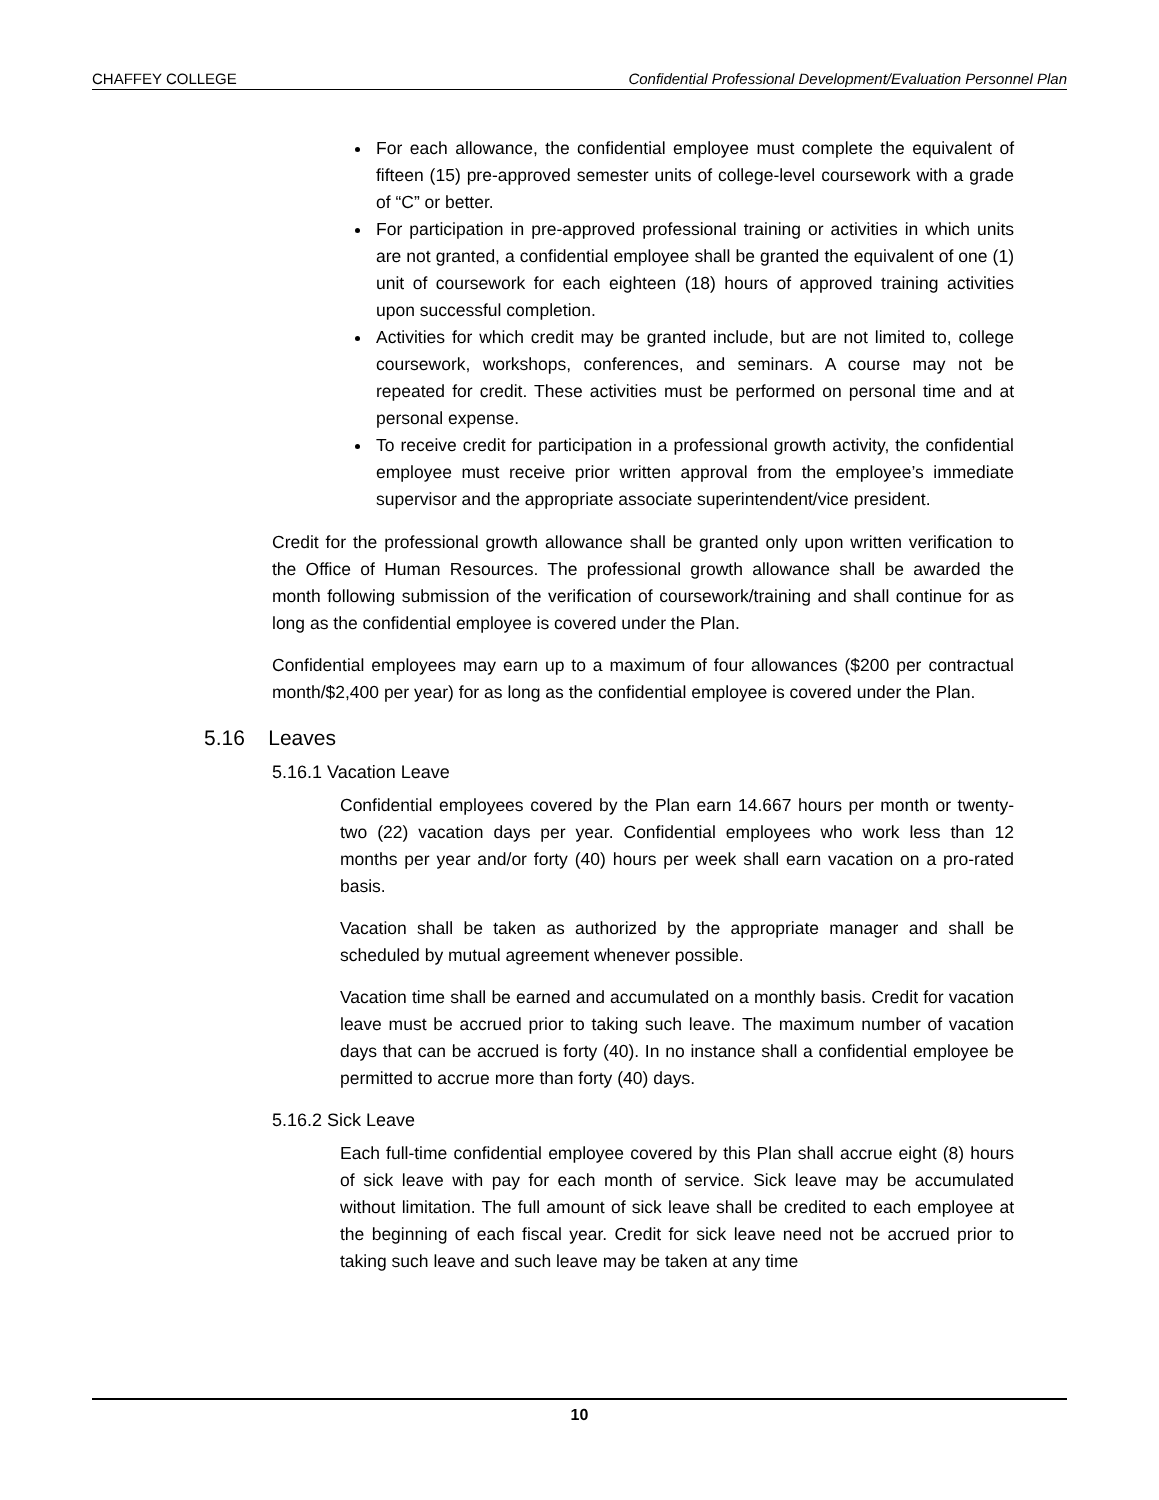CHAFFEY COLLEGE Confidential Professional Development/Evaluation Personnel Plan
For each allowance, the confidential employee must complete the equivalent of fifteen (15) pre-approved semester units of college-level coursework with a grade of “C” or better.
For participation in pre-approved professional training or activities in which units are not granted, a confidential employee shall be granted the equivalent of one (1) unit of coursework for each eighteen (18) hours of approved training activities upon successful completion.
Activities for which credit may be granted include, but are not limited to, college coursework, workshops, conferences, and seminars. A course may not be repeated for credit. These activities must be performed on personal time and at personal expense.
To receive credit for participation in a professional growth activity, the confidential employee must receive prior written approval from the employee’s immediate supervisor and the appropriate associate superintendent/vice president.
Credit for the professional growth allowance shall be granted only upon written verification to the Office of Human Resources. The professional growth allowance shall be awarded the month following submission of the verification of coursework/training and shall continue for as long as the confidential employee is covered under the Plan.
Confidential employees may earn up to a maximum of four allowances ($200 per contractual month/$2,400 per year) for as long as the confidential employee is covered under the Plan.
5.16 Leaves
5.16.1 Vacation Leave
Confidential employees covered by the Plan earn 14.667 hours per month or twenty-two (22) vacation days per year. Confidential employees who work less than 12 months per year and/or forty (40) hours per week shall earn vacation on a pro-rated basis.
Vacation shall be taken as authorized by the appropriate manager and shall be scheduled by mutual agreement whenever possible.
Vacation time shall be earned and accumulated on a monthly basis. Credit for vacation leave must be accrued prior to taking such leave. The maximum number of vacation days that can be accrued is forty (40). In no instance shall a confidential employee be permitted to accrue more than forty (40) days.
5.16.2 Sick Leave
Each full-time confidential employee covered by this Plan shall accrue eight (8) hours of sick leave with pay for each month of service. Sick leave may be accumulated without limitation. The full amount of sick leave shall be credited to each employee at the beginning of each fiscal year. Credit for sick leave need not be accrued prior to taking such leave and such leave may be taken at any time
10